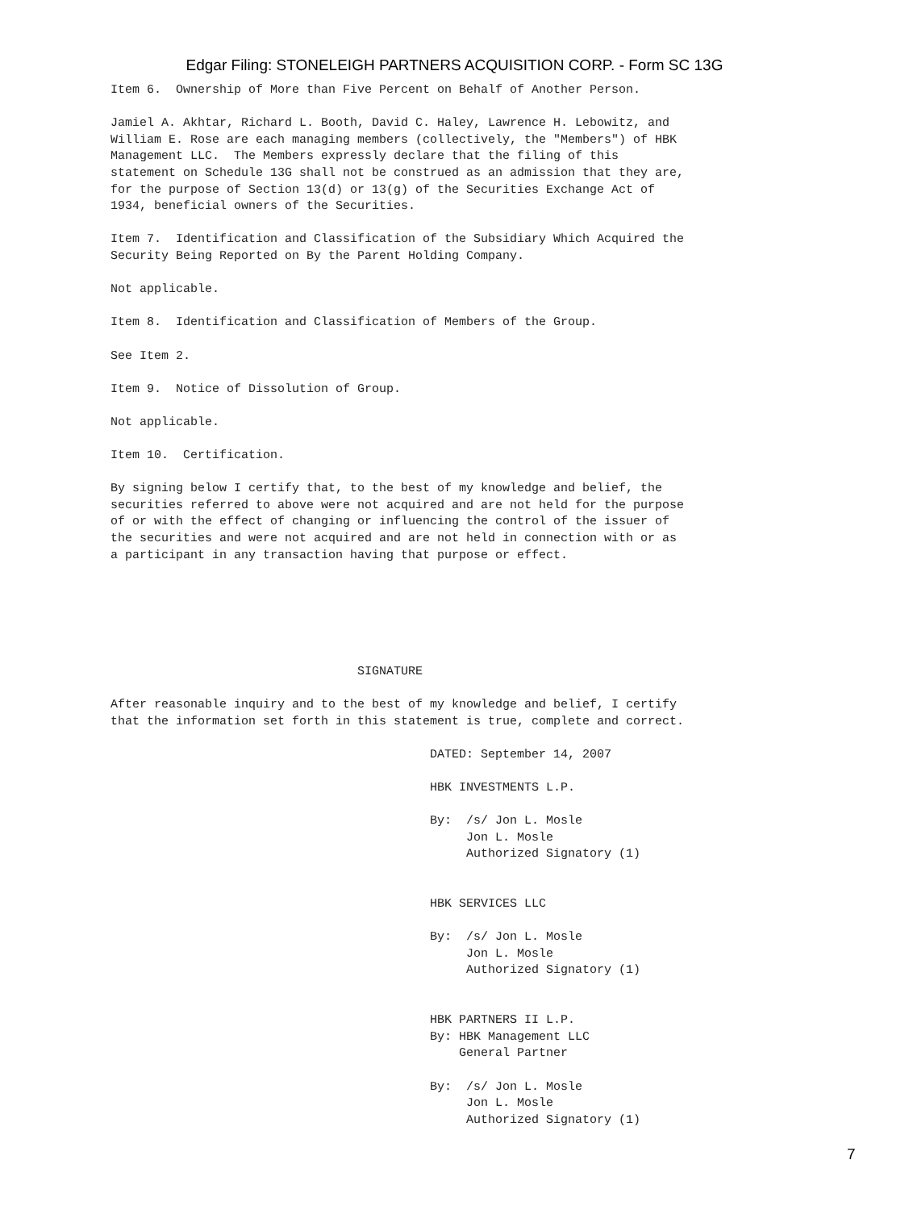Edgar Filing: STONELEIGH PARTNERS ACQUISITION CORP. - Form SC 13G
Item 6.  Ownership of More than Five Percent on Behalf of Another Person.

Jamiel A. Akhtar, Richard L. Booth, David C. Haley, Lawrence H. Lebowitz, and
William E. Rose are each managing members (collectively, the "Members") of HBK
Management LLC.  The Members expressly declare that the filing of this
statement on Schedule 13G shall not be construed as an admission that they are,
for the purpose of Section 13(d) or 13(g) of the Securities Exchange Act of
1934, beneficial owners of the Securities.

Item 7.  Identification and Classification of the Subsidiary Which Acquired the
Security Being Reported on By the Parent Holding Company.

Not applicable.

Item 8.  Identification and Classification of Members of the Group.

See Item 2.

Item 9.  Notice of Dissolution of Group.

Not applicable.

Item 10.  Certification.

By signing below I certify that, to the best of my knowledge and belief, the
securities referred to above were not acquired and are not held for the purpose
of or with the effect of changing or influencing the control of the issuer of
the securities and were not acquired and are not held in connection with or as
a participant in any transaction having that purpose or effect.






                                  SIGNATURE

After reasonable inquiry and to the best of my knowledge and belief, I certify
that the information set forth in this statement is true, complete and correct.

                                            DATED: September 14, 2007

                                            HBK INVESTMENTS L.P.

                                            By:  /s/ Jon L. Mosle
                                                 Jon L. Mosle
                                                 Authorized Signatory (1)


                                            HBK SERVICES LLC

                                            By:  /s/ Jon L. Mosle
                                                 Jon L. Mosle
                                                 Authorized Signatory (1)


                                            HBK PARTNERS II L.P.
                                            By: HBK Management LLC
                                                General Partner

                                            By:  /s/ Jon L. Mosle
                                                 Jon L. Mosle
                                                 Authorized Signatory (1)
7